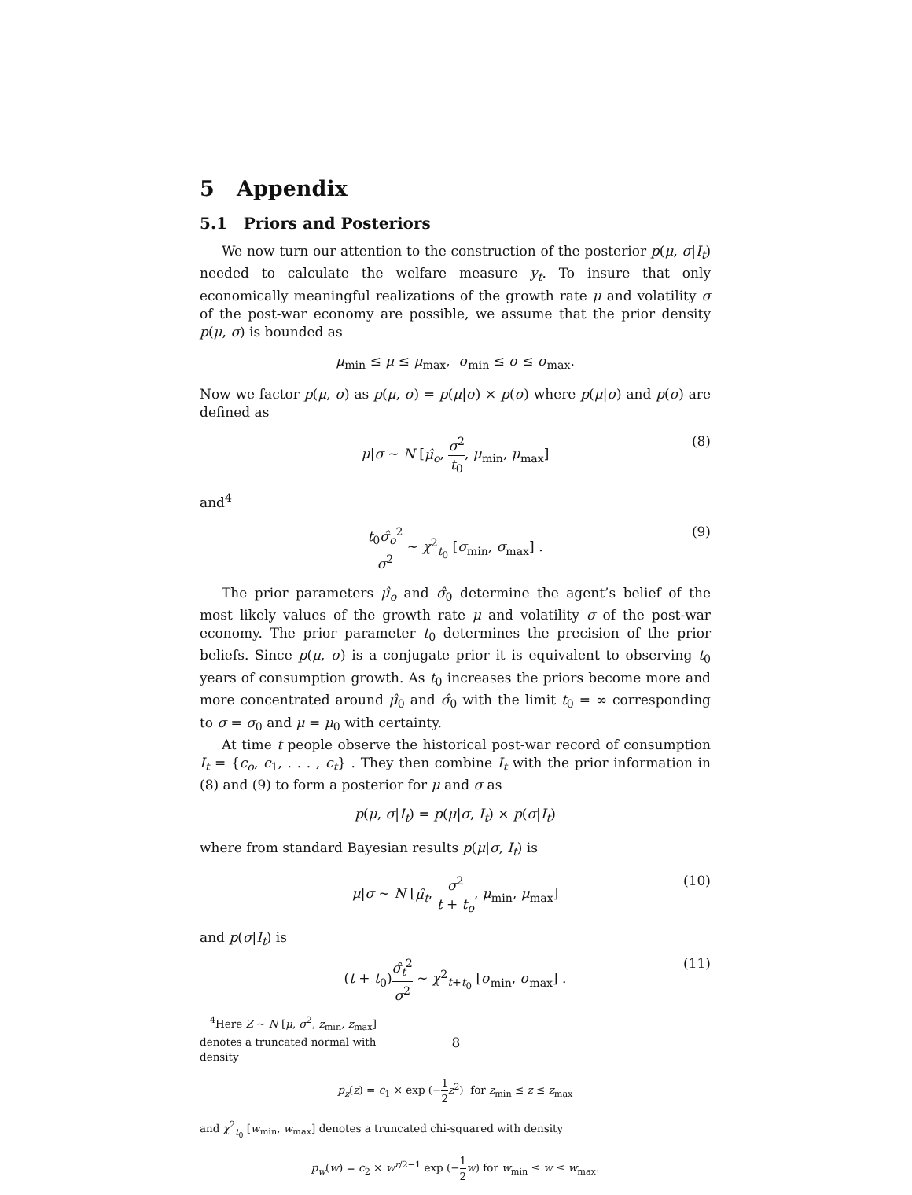5 Appendix
5.1 Priors and Posteriors
We now turn our attention to the construction of the posterior p(μ, σ|I<sub>t</sub>) needed to calculate the welfare measure y<sub>t</sub>. To insure that only economically meaningful realizations of the growth rate μ and volatility σ of the post-war economy are possible, we assume that the prior density p(μ, σ) is bounded as
μ<sub>min</sub> ≤ μ ≤ μ<sub>max</sub>, σ<sub>min</sub> ≤ σ ≤ σ<sub>max</sub>.
Now we factor p(μ, σ) as p(μ, σ) = p(μ|σ) × p(σ) where p(μ|σ) and p(σ) are defined as
μ|σ ∼ N [μ̂<sub>o</sub>, σ<sup>2</sup> t<sub>0</sub>, μ<sub>min</sub>, μ<sub>max</sub>] (8)
and<sup>4</sup>
t<sub>0</sub>σ̂<sub>o</sub><sup>2</sup> σ<sup>2</sup> ∼ χ<sup>2</sup><sub>t<sub>0</sub></sub> [σ<sub>min</sub>, σ<sub>max</sub>] . (9)
The prior parameters μ̂<sub>o</sub> and σ̂<sub>0</sub> determine the agent’s belief of the most likely values of the growth rate μ and volatility σ of the post-war economy. The prior parameter t<sub>0</sub> determines the precision of the prior beliefs. Since p(μ, σ) is a conjugate prior it is equivalent to observing t<sub>0</sub> years of consumption growth. As t<sub>0</sub> increases the priors become more and more concentrated around μ̂<sub>0</sub> and σ̂<sub>0</sub> with the limit t<sub>0</sub> = ∞ corresponding to σ = σ<sub>0</sub> and μ = μ<sub>0</sub> with certainty.
At time t people observe the historical post-war record of consumption I<sub>t</sub> = {c<sub>o</sub>, c<sub>1</sub>, . . . , c<sub>t</sub>} . They then combine I<sub>t</sub> with the prior information in (8) and (9) to form a posterior for μ and σ as
p(μ, σ|I<sub>t</sub>) = p(μ|σ, I<sub>t</sub>) × p(σ|I<sub>t</sub>)
where from standard Bayesian results p(μ|σ, I<sub>t</sub>) is
μ|σ ∼ N [μ̂<sub>t</sub>, σ<sup>2</sup> t + t<sub>o</sub>, μ<sub>min</sub>, μ<sub>max</sub>] (10)
and p(σ|I<sub>t</sub>) is
(t + t<sub>0</sub>)σ̂<sub>t</sub><sup>2</sup> σ<sup>2</sup> ∼ χ<sup>2</sup><sub>t+t<sub>0</sub></sub> [σ<sub>min</sub>, σ<sub>max</sub>] . (11)
<sup>4</sup> Here Z ∼ N [μ, σ<sup>2</sup>, z<sub>min</sub>, z<sub>max</sub>] denotes a truncated normal with density
p<sub>z</sub>(z) = c<sub>1</sub> × exp (−1 2 z<sup>2</sup>) for z<sub>min</sub> ≤ z ≤ z<sub>max</sub>
and χ<sup>2</sup><sub>t<sub>0</sub></sub> [w<sub>min</sub>, w<sub>max</sub>] denotes a truncated chi-squared with density
p<sub>w</sub>(w) = c<sub>2</sub> × w<sup>r/2−1</sup> exp (−1 2 w) for w<sub>min</sub> ≤ w ≤ w<sub>max</sub>.
8